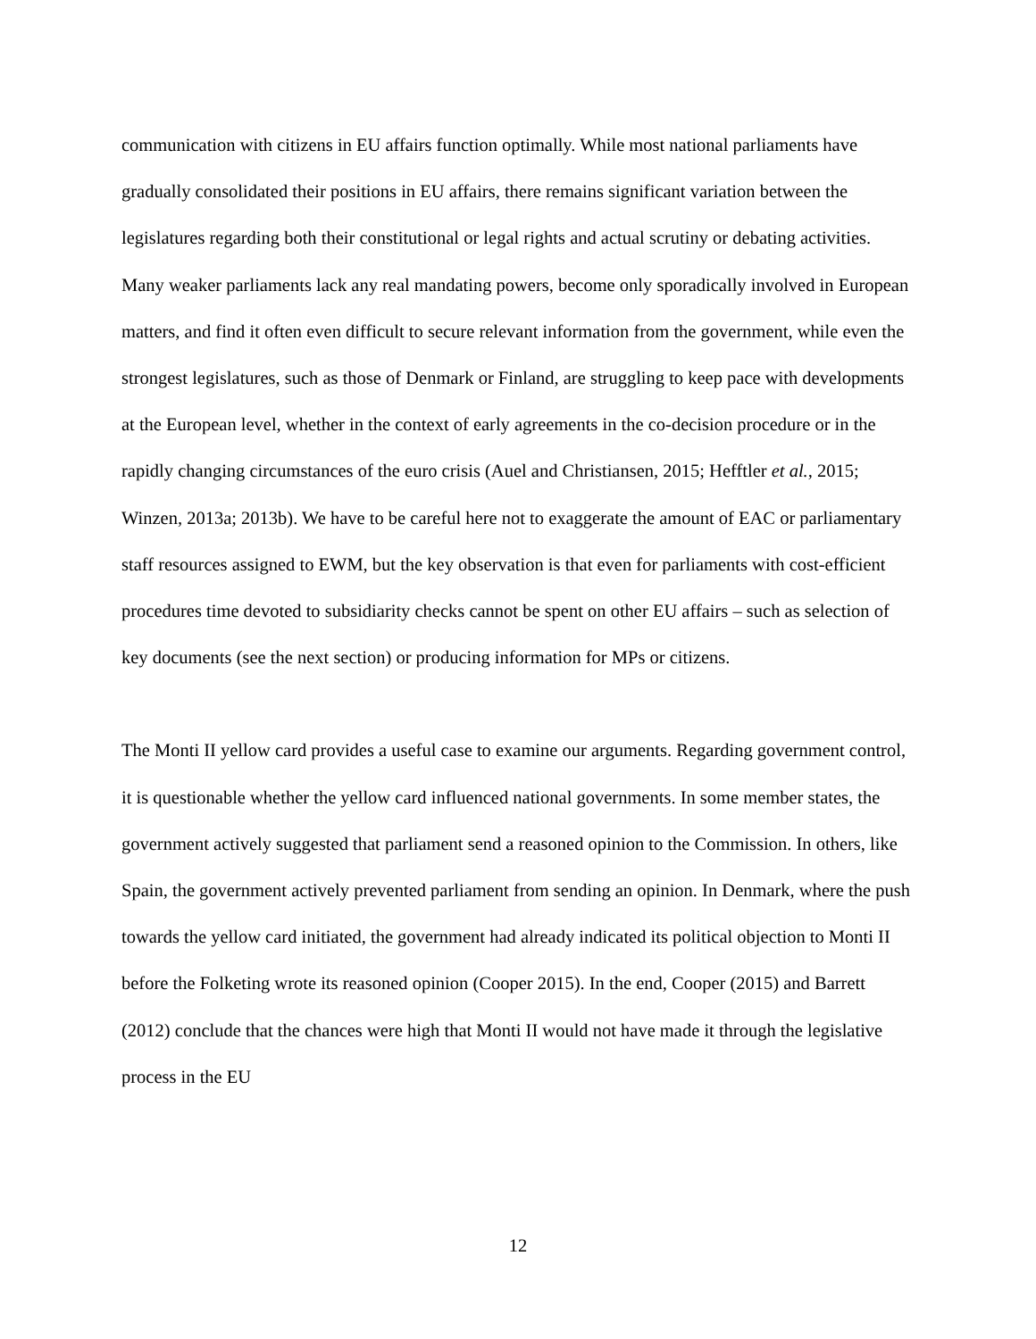communication with citizens in EU affairs function optimally. While most national parliaments have gradually consolidated their positions in EU affairs, there remains significant variation between the legislatures regarding both their constitutional or legal rights and actual scrutiny or debating activities. Many weaker parliaments lack any real mandating powers, become only sporadically involved in European matters, and find it often even difficult to secure relevant information from the government, while even the strongest legislatures, such as those of Denmark or Finland, are struggling to keep pace with developments at the European level, whether in the context of early agreements in the co-decision procedure or in the rapidly changing circumstances of the euro crisis (Auel and Christiansen, 2015; Hefftler et al., 2015; Winzen, 2013a; 2013b). We have to be careful here not to exaggerate the amount of EAC or parliamentary staff resources assigned to EWM, but the key observation is that even for parliaments with cost-efficient procedures time devoted to subsidiarity checks cannot be spent on other EU affairs – such as selection of key documents (see the next section) or producing information for MPs or citizens.
The Monti II yellow card provides a useful case to examine our arguments. Regarding government control, it is questionable whether the yellow card influenced national governments. In some member states, the government actively suggested that parliament send a reasoned opinion to the Commission. In others, like Spain, the government actively prevented parliament from sending an opinion. In Denmark, where the push towards the yellow card initiated, the government had already indicated its political objection to Monti II before the Folketing wrote its reasoned opinion (Cooper 2015). In the end, Cooper (2015) and Barrett (2012) conclude that the chances were high that Monti II would not have made it through the legislative process in the EU
12